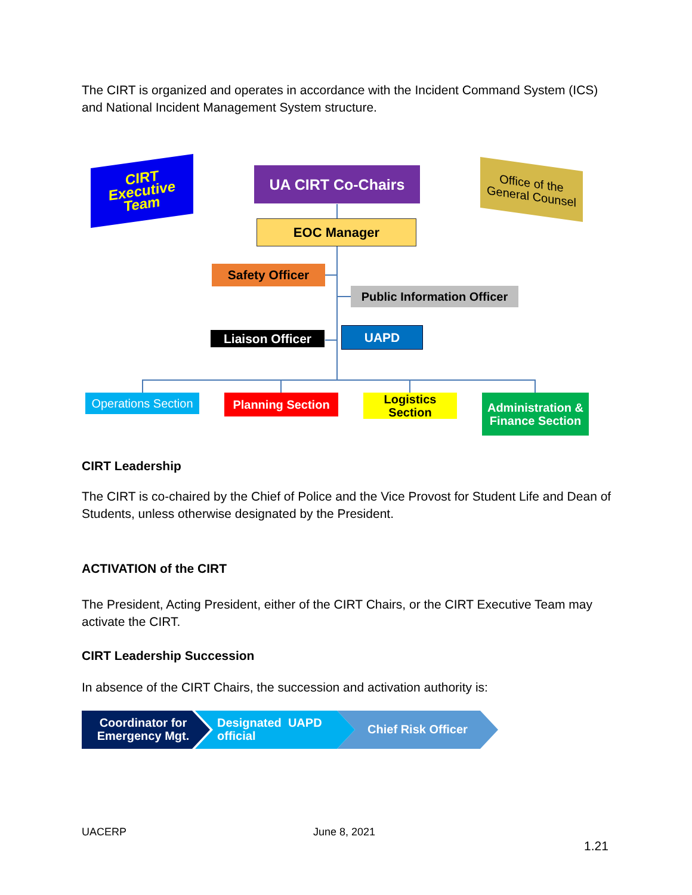The CIRT is organized and operates in accordance with the Incident Command System (ICS) and National Incident Management System structure.
CIRT
Executive
Team
UA CIRT Co-Chairs
Office of the
General Counsel
EOC Manager
Safety Officer
Public Information Officer
Liaison Officer UAPD
Operations Section
Planning Section
Logistics
Section
Administration &
Finance Section
CIRT Leadership
The CIRT is co-chaired by the Chief of Police and the Vice Provost for Student Life and Dean of Students, unless otherwise designated by the President.
ACTIVATION of the CIRT
The President, Acting President, either of the CIRT Chairs, or the CIRT Executive Team may activate the CIRT.
CIRT Leadership Succession
In absence of the CIRT Chairs, the succession and activation authority is:
Coordinator for
Emergency Mgt.
Designated UAPD
official
Chief Risk Officer
UACERP June 8, 2021
1.21